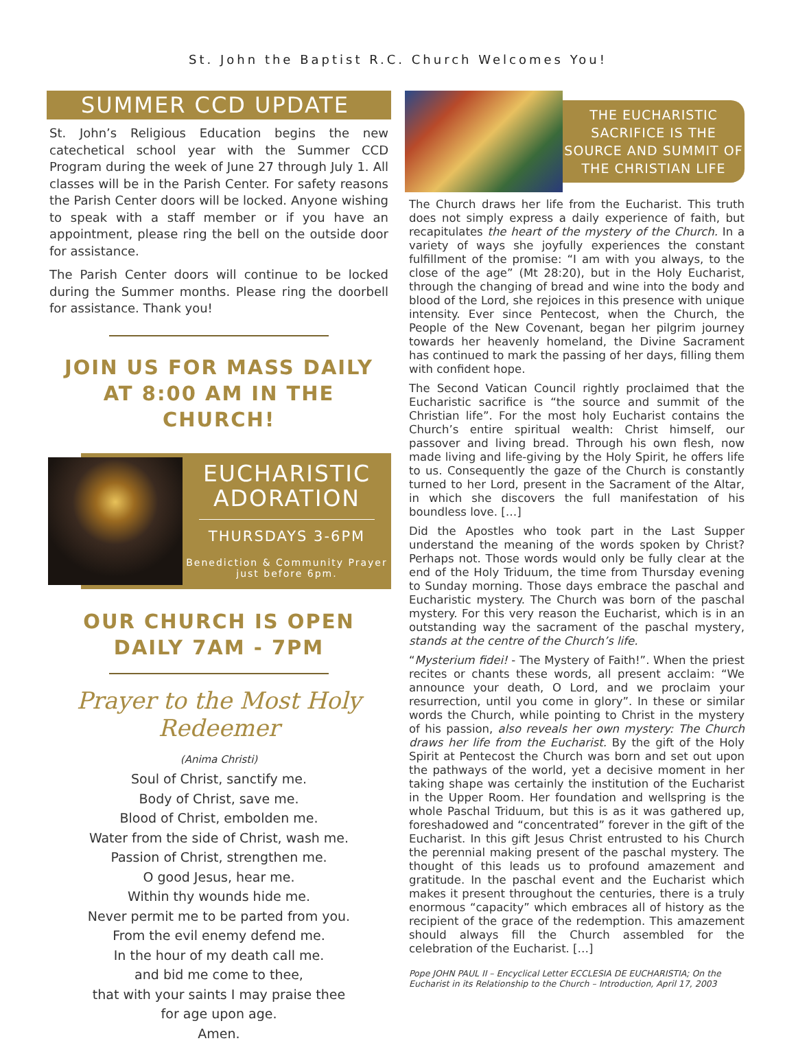St. John the Baptist R.C. Church Welcomes You!
SUMMER CCD UPDATE
St. John’s Religious Education begins the new catechetical school year with the Summer CCD Program during the week of June 27 through July 1. All classes will be in the Parish Center. For safety reasons the Parish Center doors will be locked. Anyone wishing to speak with a staff member or if you have an appointment, please ring the bell on the outside door for assistance.
The Parish Center doors will continue to be locked during the Summer months. Please ring the doorbell for assistance. Thank you!
JOIN US FOR MASS DAILY AT 8:00 AM IN THE CHURCH!
EUCHARISTIC ADORATION
THURSDAYS 3-6PM
Benediction & Community Prayer just before 6pm.
OUR CHURCH IS OPEN DAILY 7AM - 7PM
Prayer to the Most Holy Redeemer
(Anima Christi)
Soul of Christ, sanctify me.
Body of Christ, save me.
Blood of Christ, embolden me.
Water from the side of Christ, wash me.
Passion of Christ, strengthen me.
O good Jesus, hear me.
Within thy wounds hide me.
Never permit me to be parted from you.
From the evil enemy defend me.
In the hour of my death call me.
and bid me come to thee,
that with your saints I may praise thee
for age upon age.
Amen.
THE EUCHARISTIC SACRIFICE IS THE SOURCE AND SUMMIT OF THE CHRISTIAN LIFE
The Church draws her life from the Eucharist. This truth does not simply express a daily experience of faith, but recapitulates the heart of the mystery of the Church. In a variety of ways she joyfully experiences the constant fulfillment of the promise: “I am with you always, to the close of the age” (Mt 28:20), but in the Holy Eucharist, through the changing of bread and wine into the body and blood of the Lord, she rejoices in this presence with unique intensity. Ever since Pentecost, when the Church, the People of the New Covenant, began her pilgrim journey towards her heavenly homeland, the Divine Sacrament has continued to mark the passing of her days, filling them with confident hope.
The Second Vatican Council rightly proclaimed that the Eucharistic sacrifice is “the source and summit of the Christian life”. For the most holy Eucharist contains the Church’s entire spiritual wealth: Christ himself, our passover and living bread. Through his own flesh, now made living and life-giving by the Holy Spirit, he offers life to us. Consequently the gaze of the Church is constantly turned to her Lord, present in the Sacrament of the Altar, in which she discovers the full manifestation of his boundless love. […]
Did the Apostles who took part in the Last Supper understand the meaning of the words spoken by Christ? Perhaps not. Those words would only be fully clear at the end of the Holy Triduum, the time from Thursday evening to Sunday morning. Those days embrace the paschal and Eucharistic mystery. The Church was born of the paschal mystery. For this very reason the Eucharist, which is in an outstanding way the sacrament of the paschal mystery, stands at the centre of the Church’s life.
“Mysterium fidei! - The Mystery of Faith!”. When the priest recites or chants these words, all present acclaim: “We announce your death, O Lord, and we proclaim your resurrection, until you come in glory”. In these or similar words the Church, while pointing to Christ in the mystery of his passion, also reveals her own mystery: The Church draws her life from the Eucharist. By the gift of the Holy Spirit at Pentecost the Church was born and set out upon the pathways of the world, yet a decisive moment in her taking shape was certainly the institution of the Eucharist in the Upper Room. Her foundation and wellspring is the whole Paschal Triduum, but this is as it was gathered up, foreshadowed and “concentrated” forever in the gift of the Eucharist. In this gift Jesus Christ entrusted to his Church the perennial making present of the paschal mystery. The thought of this leads us to profound amazement and gratitude. In the paschal event and the Eucharist which makes it present throughout the centuries, there is a truly enormous “capacity” which embraces all of history as the recipient of the grace of the redemption. This amazement should always fill the Church assembled for the celebration of the Eucharist. […]
Pope JOHN PAUL II – Encyclical Letter ECCLESIA DE EUCHARISTIA; On the Eucharist in its Relationship to the Church – Introduction, April 17, 2003